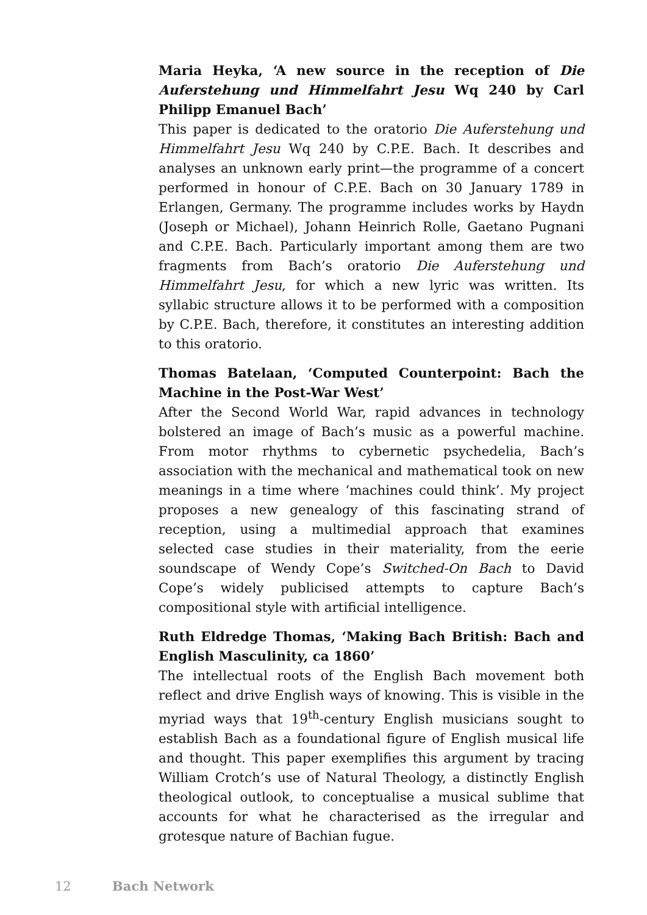Maria Heyka, ‘A new source in the reception of Die Auferstehung und Himmelfahrt Jesu Wq 240 by Carl Philipp Emanuel Bach’
This paper is dedicated to the oratorio Die Auferstehung und Himmelfahrt Jesu Wq 240 by C.P.E. Bach. It describes and analyses an unknown early print—the programme of a concert performed in honour of C.P.E. Bach on 30 January 1789 in Erlangen, Germany. The programme includes works by Haydn (Joseph or Michael), Johann Heinrich Rolle, Gaetano Pugnani and C.P.E. Bach. Particularly important among them are two fragments from Bach’s oratorio Die Auferstehung und Himmelfahrt Jesu, for which a new lyric was written. Its syllabic structure allows it to be performed with a composition by C.P.E. Bach, therefore, it constitutes an interesting addition to this oratorio.
Thomas Batelaan, ‘Computed Counterpoint: Bach the Machine in the Post-War West’
After the Second World War, rapid advances in technology bolstered an image of Bach’s music as a powerful machine. From motor rhythms to cybernetic psychedelia, Bach’s association with the mechanical and mathematical took on new meanings in a time where ‘machines could think’. My project proposes a new genealogy of this fascinating strand of reception, using a multimedial approach that examines selected case studies in their materiality, from the eerie soundscape of Wendy Cope’s Switched-On Bach to David Cope’s widely publicised attempts to capture Bach’s compositional style with artificial intelligence.
Ruth Eldredge Thomas, ‘Making Bach British: Bach and English Masculinity, ca 1860’
The intellectual roots of the English Bach movement both reflect and drive English ways of knowing. This is visible in the myriad ways that 19<sup>th</sup>-century English musicians sought to establish Bach as a foundational figure of English musical life and thought. This paper exemplifies this argument by tracing William Crotch’s use of Natural Theology, a distinctly English theological outlook, to conceptualise a musical sublime that accounts for what he characterised as the irregular and grotesque nature of Bachian fugue.
12 Bach Network